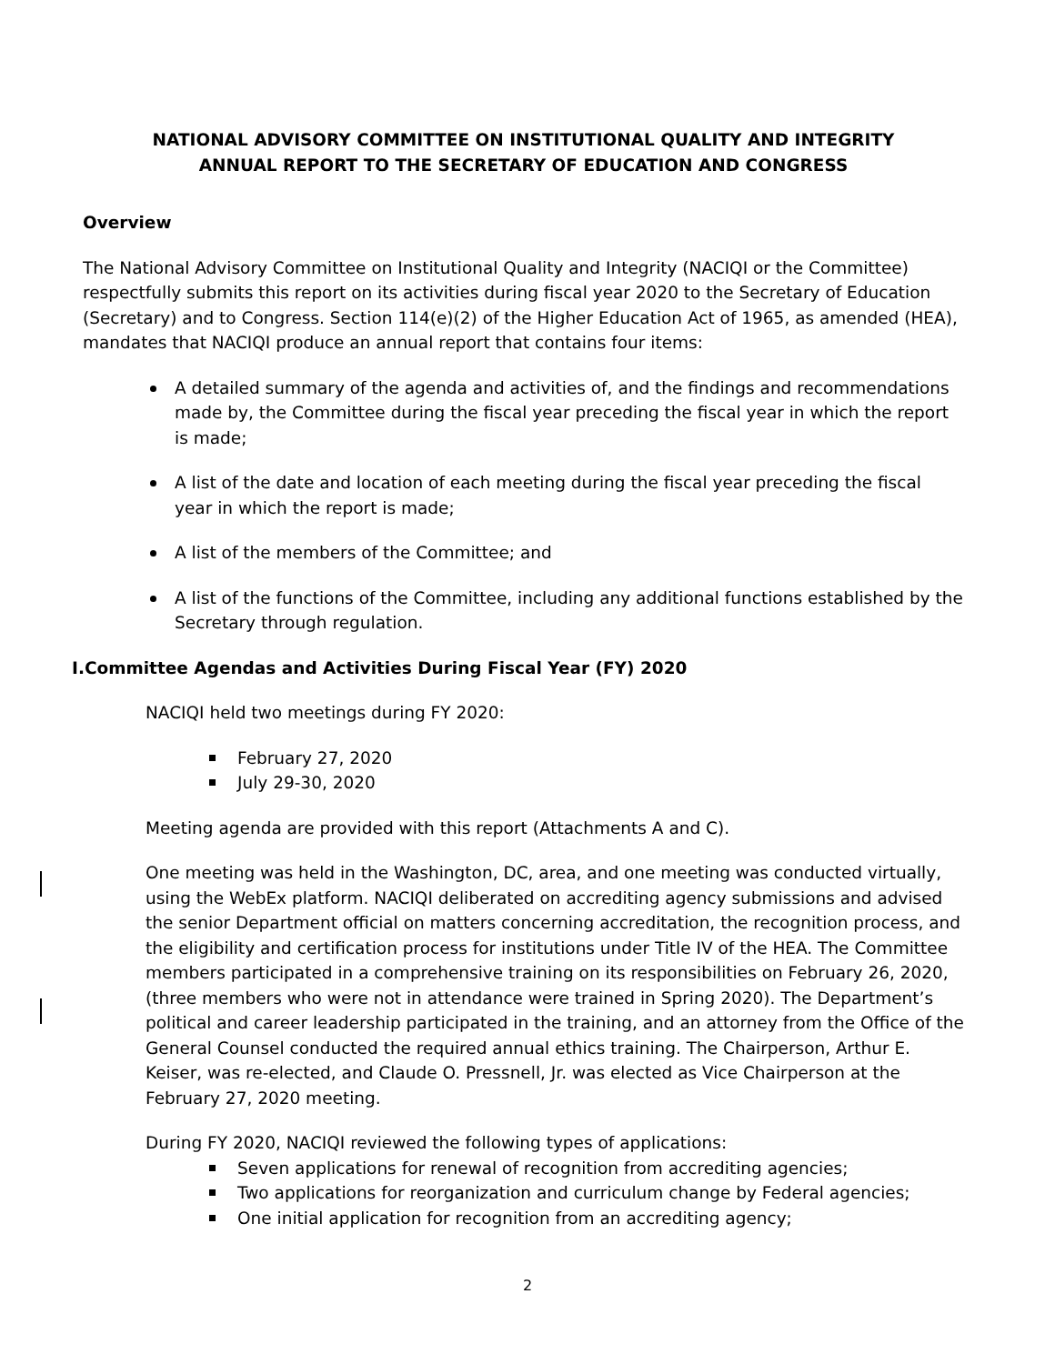NATIONAL ADVISORY COMMITTEE ON INSTITUTIONAL QUALITY AND INTEGRITY
ANNUAL REPORT TO THE SECRETARY OF EDUCATION AND CONGRESS
Overview
The National Advisory Committee on Institutional Quality and Integrity (NACIQI or the Committee) respectfully submits this report on its activities during fiscal year 2020 to the Secretary of Education (Secretary) and to Congress. Section 114(e)(2) of the Higher Education Act of 1965, as amended (HEA), mandates that NACIQI produce an annual report that contains four items:
A detailed summary of the agenda and activities of, and the findings and recommendations made by, the Committee during the fiscal year preceding the fiscal year in which the report is made;
A list of the date and location of each meeting during the fiscal year preceding the fiscal year in which the report is made;
A list of the members of the Committee; and
A list of the functions of the Committee, including any additional functions established by the Secretary through regulation.
I.Committee Agendas and Activities During Fiscal Year (FY) 2020
NACIQI held two meetings during FY 2020:
February 27, 2020
July 29-30, 2020
Meeting agenda are provided with this report (Attachments A and C).
One meeting was held in the Washington, DC, area, and one meeting was conducted virtually, using the WebEx platform. NACIQI deliberated on accrediting agency submissions and advised the senior Department official on matters concerning accreditation, the recognition process, and the eligibility and certification process for institutions under Title IV of the HEA. The Committee members participated in a comprehensive training on its responsibilities on February 26, 2020, (three members who were not in attendance were trained in Spring 2020). The Department’s political and career leadership participated in the training, and an attorney from the Office of the General Counsel conducted the required annual ethics training. The Chairperson, Arthur E. Keiser, was re-elected, and Claude O. Pressnell, Jr. was elected as Vice Chairperson at the February 27, 2020 meeting.
During FY 2020, NACIQI reviewed the following types of applications:
Seven applications for renewal of recognition from accrediting agencies;
Two applications for reorganization and curriculum change by Federal agencies;
One initial application for recognition from an accrediting agency;
2